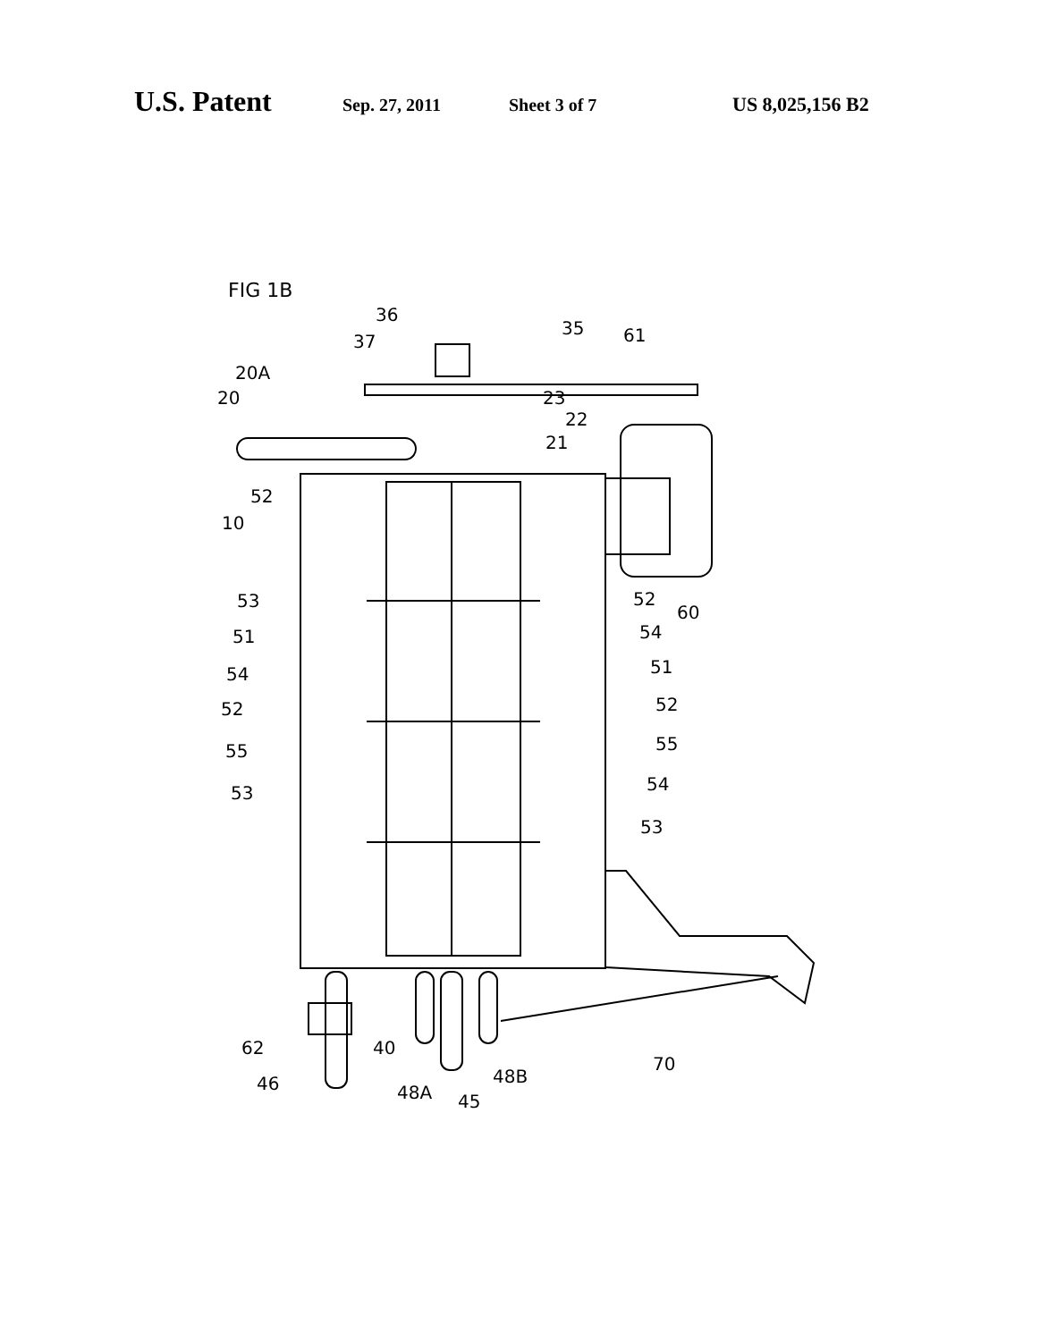U.S. Patent Sep. 27, 2011 Sheet 3 of 7 US 8,025,156 B2
FIG 1B
36
37
35 61
20A
20 23
22
21
52
10
52
60
53
54 51
51 54
52 52
55 55
53 54
53
62 40
70
46 48A
48B
45